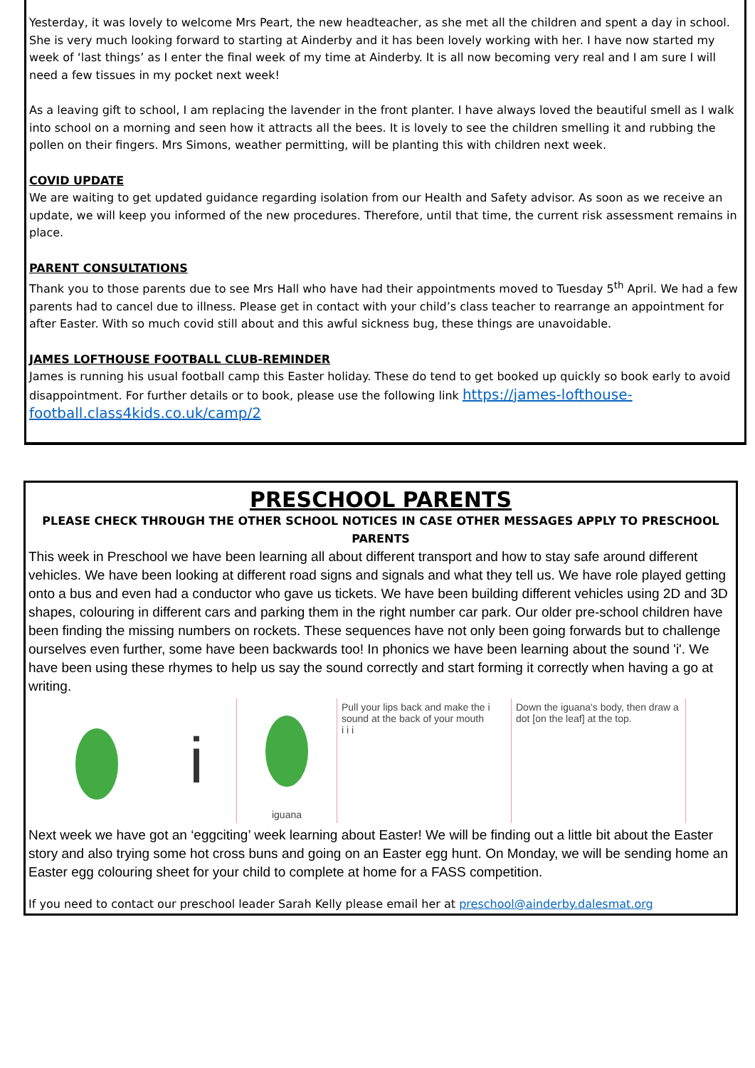Yesterday, it was lovely to welcome Mrs Peart, the new headteacher, as she met all the children and spent a day in school. She is very much looking forward to starting at Ainderby and it has been lovely working with her. I have now started my week of ‘last things’ as I enter the final week of my time at Ainderby. It is all now becoming very real and I am sure I will need a few tissues in my pocket next week!
As a leaving gift to school, I am replacing the lavender in the front planter. I have always loved the beautiful smell as I walk into school on a morning and seen how it attracts all the bees. It is lovely to see the children smelling it and rubbing the pollen on their fingers. Mrs Simons, weather permitting, will be planting this with children next week.
COVID UPDATE
We are waiting to get updated guidance regarding isolation from our Health and Safety advisor. As soon as we receive an update, we will keep you informed of the new procedures. Therefore, until that time, the current risk assessment remains in place.
PARENT CONSULTATIONS
Thank you to those parents due to see Mrs Hall who have had their appointments moved to Tuesday 5<sup>th</sup> April. We had a few parents had to cancel due to illness. Please get in contact with your child’s class teacher to rearrange an appointment for after Easter. With so much covid still about and this awful sickness bug, these things are unavoidable.
JAMES LOFTHOUSE FOOTBALL CLUB-REMINDER
James is running his usual football camp this Easter holiday. These do tend to get booked up quickly so book early to avoid disappointment. For further details or to book, please use the following link https://james-lofthouse-football.class4kids.co.uk/camp/2
PRESCHOOL PARENTS
PLEASE CHECK THROUGH THE OTHER SCHOOL NOTICES IN CASE OTHER MESSAGES APPLY TO PRESCHOOL PARENTS
This week in Preschool we have been learning all about different transport and how to stay safe around different vehicles. We have been looking at different road signs and signals and what they tell us. We have role played getting onto a bus and even had a conductor who gave us tickets. We have been building different vehicles using 2D and 3D shapes, colouring in different cars and parking them in the right number car park. Our older pre-school children have been finding the missing numbers on rockets. These sequences have not only been going forwards but to challenge ourselves even further, some have been backwards too! In phonics we have been learning about the sound 'i'. We have been using these rhymes to help us say the sound correctly and start forming it correctly when having a go at writing.
i
iguana Pull your lips back and make the i sound at the back of your mouth
i i i
Down the iguana's body, then draw a dot [on the leaf] at the top.
Next week we have got an ‘eggciting’ week learning about Easter! We will be finding out a little bit about the Easter story and also trying some hot cross buns and going on an Easter egg hunt. On Monday, we will be sending home an Easter egg colouring sheet for your child to complete at home for a FASS competition.
If you need to contact our preschool leader Sarah Kelly please email her at preschool@ainderby.dalesmat.org